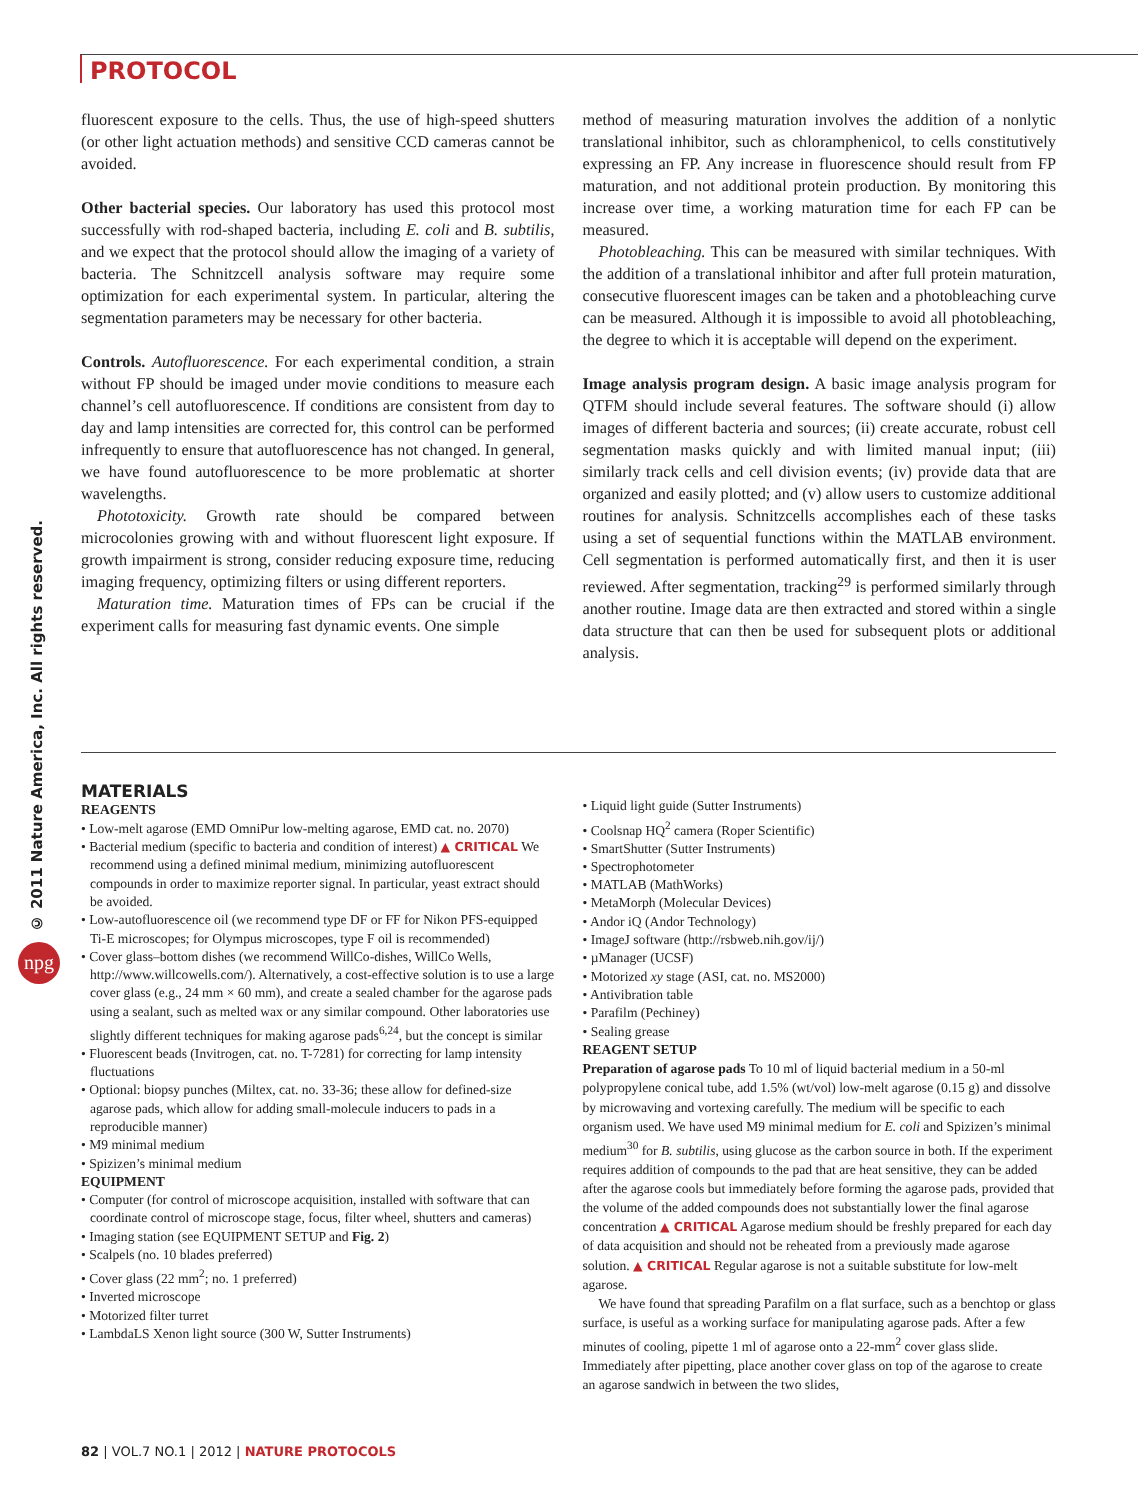PROTOCOL
© 2011 Nature America, Inc. All rights reserved.
npg
fluorescent exposure to the cells. Thus, the use of high-speed shutters (or other light actuation methods) and sensitive CCD cameras cannot be avoided.
Other bacterial species. Our laboratory has used this protocol most successfully with rod-shaped bacteria, including E. coli and B. subtilis, and we expect that the protocol should allow the imaging of a variety of bacteria. The Schnitzcell analysis software may require some optimization for each experimental system. In particular, altering the segmentation parameters may be necessary for other bacteria.
Controls. Autofluorescence. For each experimental condition, a strain without FP should be imaged under movie conditions to measure each channel’s cell autofluorescence. If conditions are consistent from day to day and lamp intensities are corrected for, this control can be performed infrequently to ensure that autofluorescence has not changed. In general, we have found autofluorescence to be more problematic at shorter wavelengths.
Phototoxicity. Growth rate should be compared between microcolonies growing with and without fluorescent light exposure. If growth impairment is strong, consider reducing exposure time, reducing imaging frequency, optimizing filters or using different reporters.
Maturation time. Maturation times of FPs can be crucial if the experiment calls for measuring fast dynamic events. One simple
method of measuring maturation involves the addition of a nonlytic translational inhibitor, such as chloramphenicol, to cells constitutively expressing an FP. Any increase in fluorescence should result from FP maturation, and not additional protein production. By monitoring this increase over time, a working maturation time for each FP can be measured.
Photobleaching. This can be measured with similar techniques. With the addition of a translational inhibitor and after full protein maturation, consecutive fluorescent images can be taken and a photobleaching curve can be measured. Although it is impossible to avoid all photobleaching, the degree to which it is acceptable will depend on the experiment.
Image analysis program design. A basic image analysis program for QTFM should include several features. The software should (i) allow images of different bacteria and sources; (ii) create accurate, robust cell segmentation masks quickly and with limited manual input; (iii) similarly track cells and cell division events; (iv) provide data that are organized and easily plotted; and (v) allow users to customize additional routines for analysis. Schnitzcells accomplishes each of these tasks using a set of sequential functions within the MATLAB environment. Cell segmentation is performed automatically first, and then it is user reviewed. After segmentation, tracking<sup>29</sup> is performed similarly through another routine. Image data are then extracted and stored within a single data structure that can then be used for subsequent plots or additional analysis.
MATERIALS
REAGENTS
• Low-melt agarose (EMD OmniPur low-melting agarose, EMD cat. no. 2070)
• Bacterial medium (specific to bacteria and condition of interest) ▲ CRITICAL We recommend using a defined minimal medium, minimizing autofluorescent compounds in order to maximize reporter signal. In particular, yeast extract should be avoided.
• Low-autofluorescence oil (we recommend type DF or FF for Nikon PFS-equipped Ti-E microscopes; for Olympus microscopes, type F oil is recommended)
• Cover glass–bottom dishes (we recommend WillCo-dishes, WillCo Wells, http://www.willcowells.com/). Alternatively, a cost-effective solution is to use a large cover glass (e.g., 24 mm × 60 mm), and create a sealed chamber for the agarose pads using a sealant, such as melted wax or any similar compound. Other laboratories use slightly different techniques for making agarose pads<sup>6,24</sup>, but the concept is similar
• Fluorescent beads (Invitrogen, cat. no. T-7281) for correcting for lamp intensity fluctuations
• Optional: biopsy punches (Miltex, cat. no. 33-36; these allow for defined-size agarose pads, which allow for adding small-molecule inducers to pads in a reproducible manner)
• M9 minimal medium
• Spizizen’s minimal medium
EQUIPMENT
• Computer (for control of microscope acquisition, installed with software that can coordinate control of microscope stage, focus, filter wheel, shutters and cameras)
• Imaging station (see EQUIPMENT SETUP and Fig. 2)
• Scalpels (no. 10 blades preferred)
• Cover glass (22 mm<sup>2</sup>; no. 1 preferred)
• Inverted microscope
• Motorized filter turret
• LambdaLS Xenon light source (300 W, Sutter Instruments)
• Liquid light guide (Sutter Instruments)
• Coolsnap HQ<sup>2</sup> camera (Roper Scientific)
• SmartShutter (Sutter Instruments)
• Spectrophotometer
• MATLAB (MathWorks)
• MetaMorph (Molecular Devices)
• Andor iQ (Andor Technology)
• ImageJ software (http://rsbweb.nih.gov/ij/)
• µManager (UCSF)
• Motorized xy stage (ASI, cat. no. MS2000)
• Antivibration table
• Parafilm (Pechiney)
• Sealing grease
REAGENT SETUP
Preparation of agarose pads To 10 ml of liquid bacterial medium in a 50-ml polypropylene conical tube, add 1.5% (wt/vol) low-melt agarose (0.15 g) and dissolve by microwaving and vortexing carefully. The medium will be specific to each organism used. We have used M9 minimal medium for E. coli and Spizizen’s minimal medium<sup>30</sup> for B. subtilis, using glucose as the carbon source in both. If the experiment requires addition of compounds to the pad that are heat sensitive, they can be added after the agarose cools but immediately before forming the agarose pads, provided that the volume of the added compounds does not substantially lower the final agarose concentration ▲ CRITICAL Agarose medium should be freshly prepared for each day of data acquisition and should not be reheated from a previously made agarose solution. ▲ CRITICAL Regular agarose is not a suitable substitute for low-melt agarose.
We have found that spreading Parafilm on a flat surface, such as a benchtop or glass surface, is useful as a working surface for manipulating agarose pads. After a few minutes of cooling, pipette 1 ml of agarose onto a 22-mm<sup>2</sup> cover glass slide. Immediately after pipetting, place another cover glass on top of the agarose to create an agarose sandwich in between the two slides,
82 | VOL.7 NO.1 | 2012 | NATURE PROTOCOLS